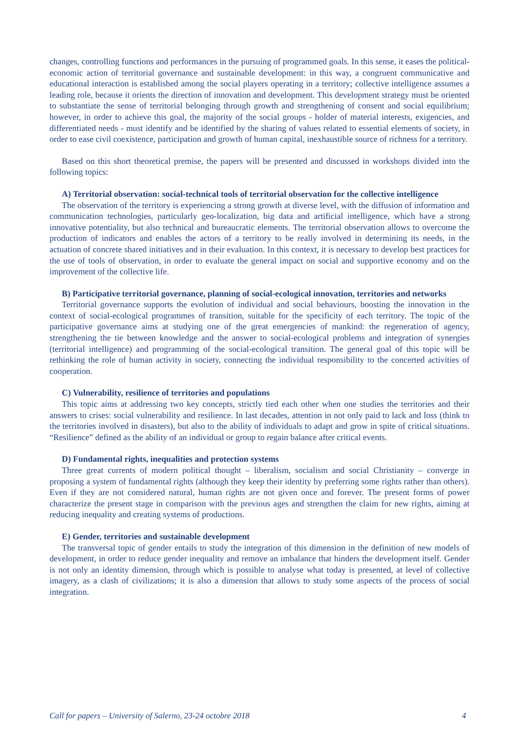changes, controlling functions and performances in the pursuing of programmed goals. In this sense, it eases the political-economic action of territorial governance and sustainable development: in this way, a congruent communicative and educational interaction is established among the social players operating in a territory; collective intelligence assumes a leading role, because it orients the direction of innovation and development. This development strategy must be oriented to substantiate the sense of territorial belonging through growth and strengthening of consent and social equilibrium; however, in order to achieve this goal, the majority of the social groups - holder of material interests, exigencies, and differentiated needs - must identify and be identified by the sharing of values related to essential elements of society, in order to ease civil coexistence, participation and growth of human capital, inexhaustible source of richness for a territory.
Based on this short theoretical premise, the papers will be presented and discussed in workshops divided into the following topics:
A) Territorial observation: social-technical tools of territorial observation for the collective intelligence
The observation of the territory is experiencing a strong growth at diverse level, with the diffusion of information and communication technologies, particularly geo-localization, big data and artificial intelligence, which have a strong innovative potentiality, but also technical and bureaucratic elements. The territorial observation allows to overcome the production of indicators and enables the actors of a territory to be really involved in determining its needs, in the actuation of concrete shared initiatives and in their evaluation. In this context, it is necessary to develop best practices for the use of tools of observation, in order to evaluate the general impact on social and supportive economy and on the improvement of the collective life.
B) Participative territorial governance, planning of social-ecological innovation, territories and networks
Territorial governance supports the evolution of individual and social behaviours, boosting the innovation in the context of social-ecological programmes of transition, suitable for the specificity of each territory. The topic of the participative governance aims at studying one of the great emergencies of mankind: the regeneration of agency, strengthening the tie between knowledge and the answer to social-ecological problems and integration of synergies (territorial intelligence) and programming of the social-ecological transition. The general goal of this topic will be rethinking the role of human activity in society, connecting the individual responsibility to the concerted activities of cooperation.
C) Vulnerability, resilience of territories and populations
This topic aims at addressing two key concepts, strictly tied each other when one studies the territories and their answers to crises: social vulnerability and resilience. In last decades, attention in not only paid to lack and loss (think to the territories involved in disasters), but also to the ability of individuals to adapt and grow in spite of critical situations. “Resilience” defined as the ability of an individual or group to regain balance after critical events.
D) Fundamental rights, inequalities and protection systems
Three great currents of modern political thought – liberalism, socialism and social Christianity – converge in proposing a system of fundamental rights (although they keep their identity by preferring some rights rather than others). Even if they are not considered natural, human rights are not given once and forever. The present forms of power characterize the present stage in comparison with the previous ages and strengthen the claim for new rights, aiming at reducing inequality and creating systems of productions.
E) Gender, territories and sustainable development
The transversal topic of gender entails to study the integration of this dimension in the definition of new models of development, in order to reduce gender inequality and remove an imbalance that hinders the development itself. Gender is not only an identity dimension, through which is possible to analyse what today is presented, at level of collective imagery, as a clash of civilizations; it is also a dimension that allows to study some aspects of the process of social integration.
Call for papers – University of Salerno, 23-24 octobre 2018 4